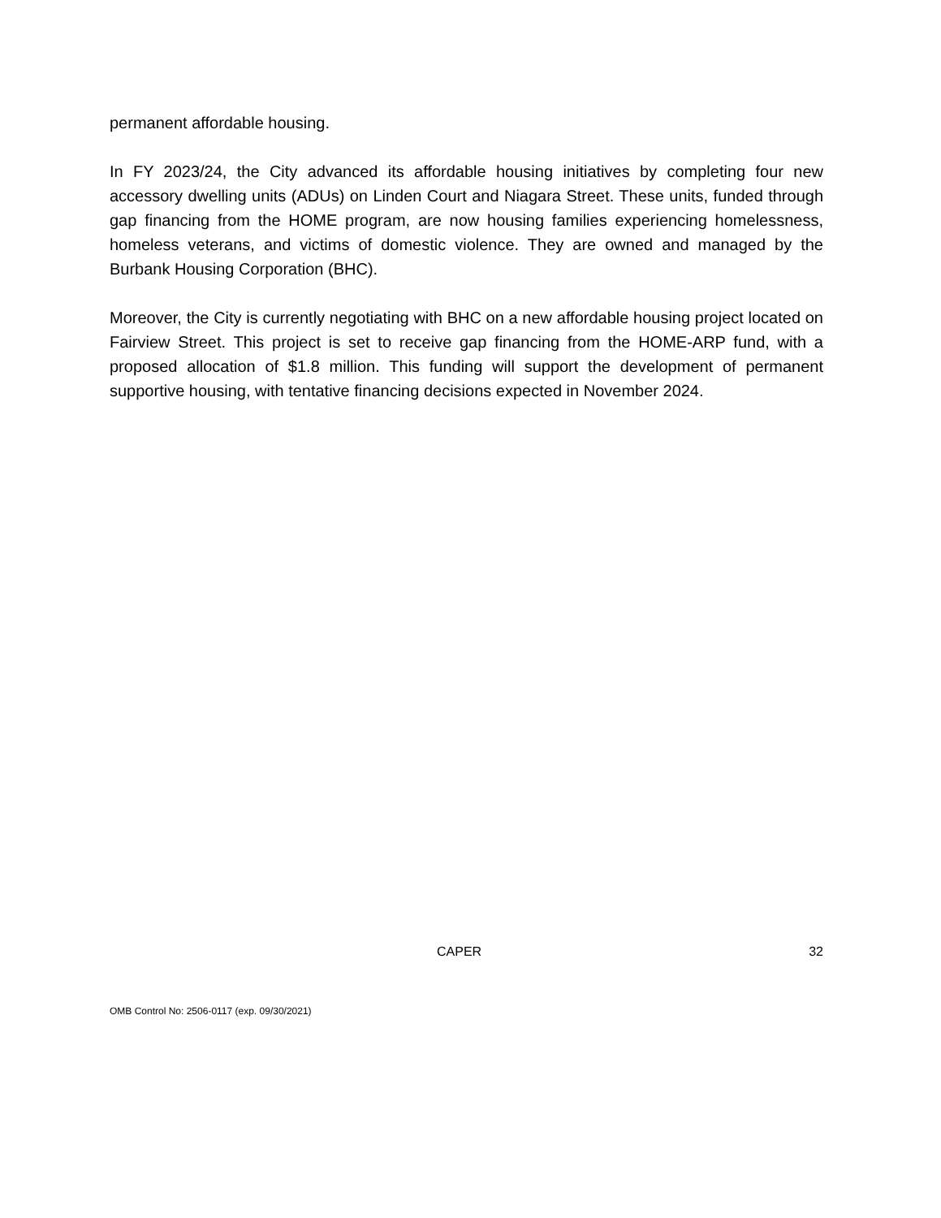permanent affordable housing.
In FY 2023/24, the City advanced its affordable housing initiatives by completing four new accessory dwelling units (ADUs) on Linden Court and Niagara Street. These units, funded through gap financing from the HOME program, are now housing families experiencing homelessness, homeless veterans, and victims of domestic violence. They are owned and managed by the Burbank Housing Corporation (BHC).
Moreover, the City is currently negotiating with BHC on a new affordable housing project located on Fairview Street. This project is set to receive gap financing from the HOME-ARP fund, with a proposed allocation of $1.8 million. This funding will support the development of permanent supportive housing, with tentative financing decisions expected in November 2024.
CAPER 32
OMB Control No: 2506-0117 (exp. 09/30/2021)